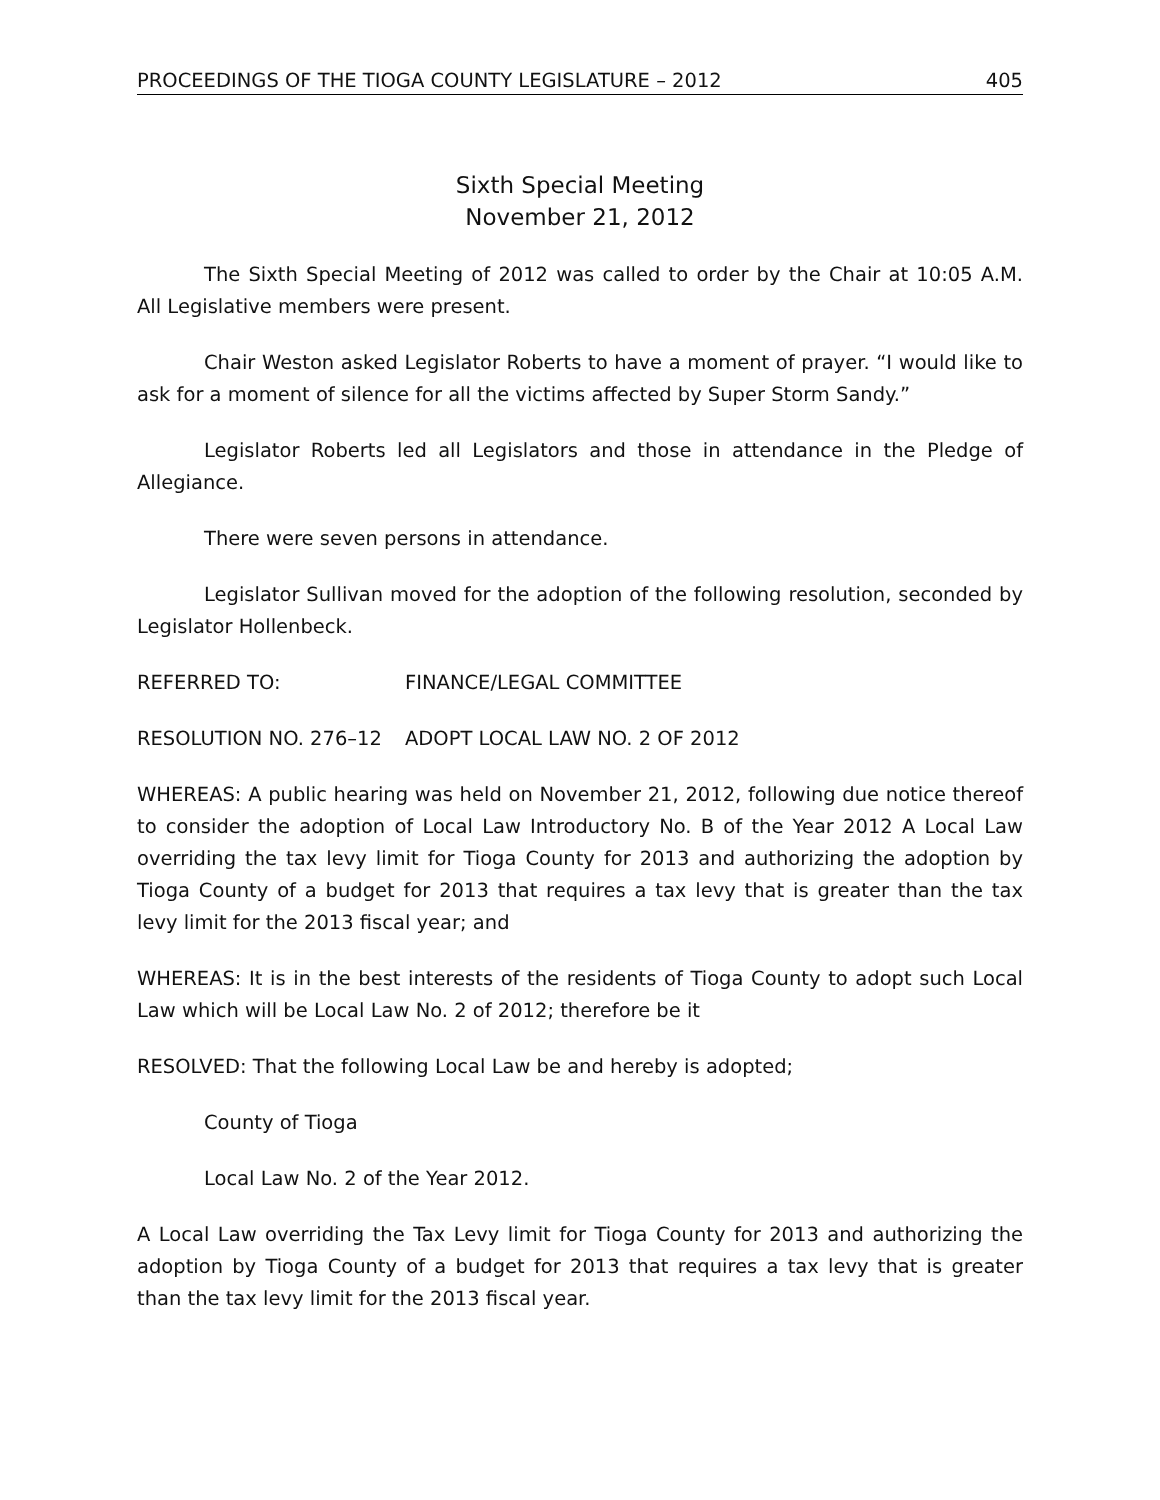PROCEEDINGS OF THE TIOGA COUNTY LEGISLATURE – 2012 405
Sixth Special Meeting
November 21, 2012
The Sixth Special Meeting of 2012 was called to order by the Chair at 10:05 A.M. All Legislative members were present.
Chair Weston asked Legislator Roberts to have a moment of prayer. “I would like to ask for a moment of silence for all the victims affected by Super Storm Sandy.”
Legislator Roberts led all Legislators and those in attendance in the Pledge of Allegiance.
There were seven persons in attendance.
Legislator Sullivan moved for the adoption of the following resolution, seconded by Legislator Hollenbeck.
REFERRED TO: FINANCE/LEGAL COMMITTEE
RESOLUTION NO. 276–12 ADOPT LOCAL LAW NO. 2 OF 2012
WHEREAS: A public hearing was held on November 21, 2012, following due notice thereof to consider the adoption of Local Law Introductory No. B of the Year 2012 A Local Law overriding the tax levy limit for Tioga County for 2013 and authorizing the adoption by Tioga County of a budget for 2013 that requires a tax levy that is greater than the tax levy limit for the 2013 fiscal year; and
WHEREAS: It is in the best interests of the residents of Tioga County to adopt such Local Law which will be Local Law No. 2 of 2012; therefore be it
RESOLVED: That the following Local Law be and hereby is adopted;
County of Tioga
Local Law No. 2 of the Year 2012.
A Local Law overriding the Tax Levy limit for Tioga County for 2013 and authorizing the adoption by Tioga County of a budget for 2013 that requires a tax levy that is greater than the tax levy limit for the 2013 fiscal year.